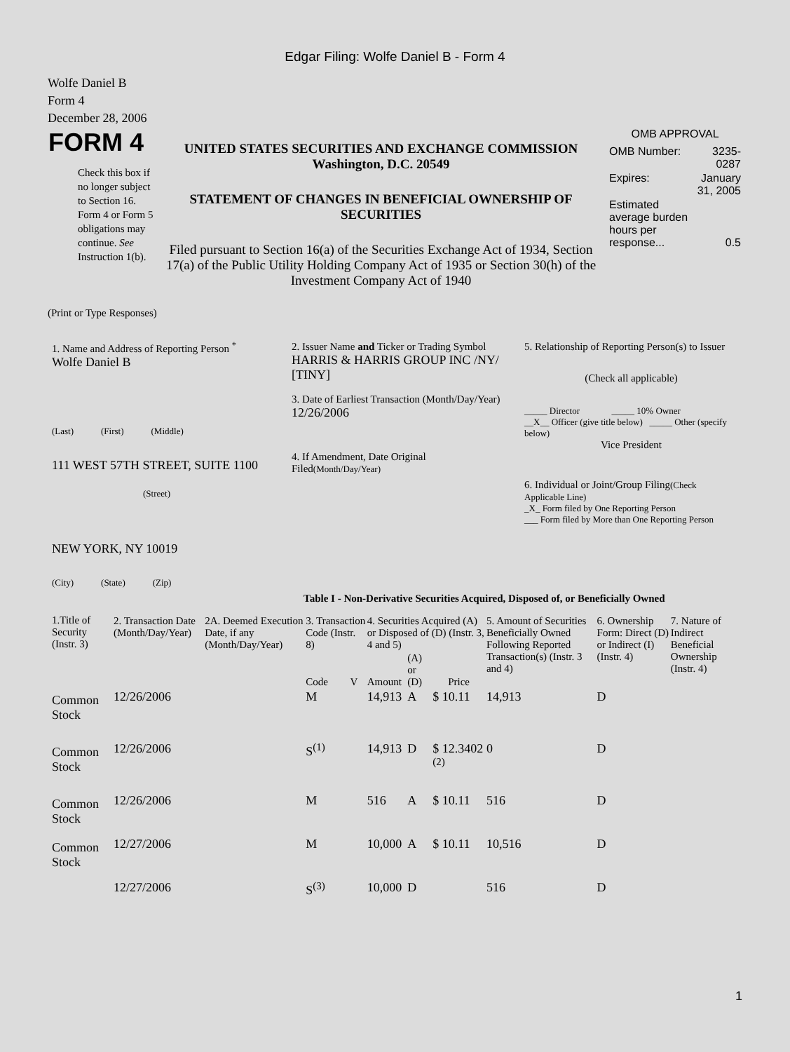Edgar Filing: Wolfe Daniel B - Form 4
Wolfe Daniel B
Form 4
December 28, 2006
| FORM 4 Check this box if no longer subject to Section 16. Form 4 or Form 5 obligations may continue. See Instruction 1(b). | UNITED STATES SECURITIES AND EXCHANGE COMMISSION Washington, D.C. 20549 STATEMENT OF CHANGES IN BENEFICIAL OWNERSHIP OF SECURITIES Filed pursuant to Section 16(a) of the Securities Exchange Act of 1934, Section 17(a) of the Public Utility Holding Company Act of 1935 or Section 30(h) of the Investment Company Act of 1940 | OMB APPROVAL / OMB Number: / 3235-0287 / / Expires: / January 31, 2005 / / Estimated average burden hours per response... / 0.5 / |
(Print or Type Responses)
| 1. Name and Address of Reporting Person <sup>*</sup> Wolfe Daniel B (Last) (First) (Middle) 111 WEST 57TH STREET, SUITE 1100 (Street) NEW YORK, NY 10019 (City) (State) (Zip) | 2. Issuer Name and Ticker or Trading Symbol HARRIS & HARRIS GROUP INC /NY/ [TINY] 3. Date of Earliest Transaction (Month/Day/Year) 12/26/2006 4. If Amendment, Date Original Filed (Month/Day/Year) | 5. Relationship of Reporting Person(s) to Issuer (Check all applicable) _____ Director _____ 10% Owner __X__ Officer (give title below) _____ Other (specify below) Vice President 6. Individual or Joint/Group Filing (Check Applicable Line) _X_ Form filed by One Reporting Person ___ Form filed by More than One Reporting Person |
Table I - Non-Derivative Securities Acquired, Disposed of, or Beneficially Owned
| 1.Title of Security (Instr. 3) | 2. Transaction Date (Month/Day/Year) | 2A. Deemed Execution Date, if any (Month/Day/Year) | 3. Transaction Code (Instr. 8) | | 4. Securities Acquired (A) or Disposed of (D) (Instr. 3, 4 and 5) | | | 5. Amount of Securities Beneficially Owned Following Reported Transaction(s) (Instr. 3 and 4) | 6. Ownership Form: Direct (D) or Indirect (I) (Instr. 4) | 7. Nature of Indirect Beneficial Ownership (Instr. 4) |
| --- | --- | --- | --- | --- | --- | --- | --- | --- | --- | --- |
| | | | Code | V | Amount | (A) or (D) | Price | | | |
| Common Stock | 12/26/2006 | | M | | 14,913 | A | $ 10.11 | 14,913 | D | |
| Common Stock | 12/26/2006 | | S<sup>(1)</sup> | | 14,913 | D | $ 12.3402 <sup>(2)</sup> | 0 | D | |
| Common Stock | 12/26/2006 | | M | | 516 | A | $ 10.11 | 516 | D | |
| Common Stock | 12/27/2006 | | M | | 10,000 | A | $ 10.11 | 10,516 | D | |
| | 12/27/2006 | | S<sup>(3)</sup> | | 10,000 | D | | 516 | D | |
1